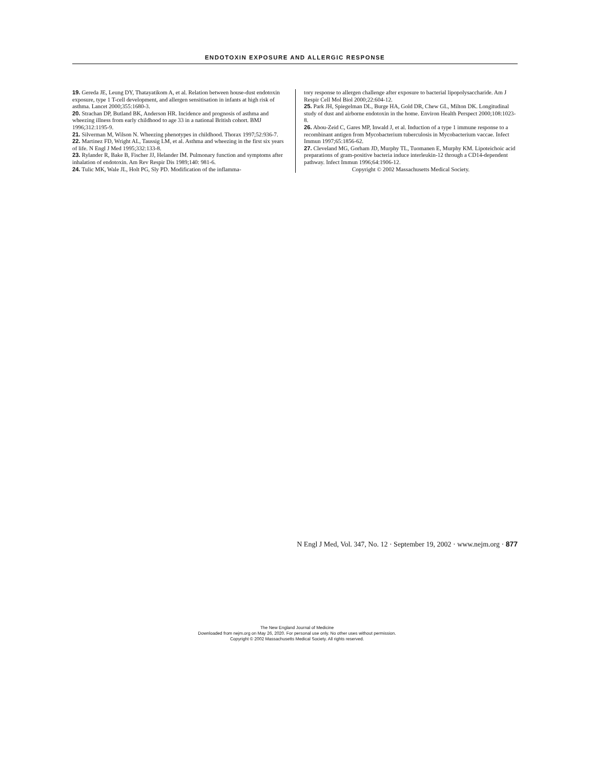ENDOTOXIN EXPOSURE AND ALLERGIC RESPONSE
19. Gereda JE, Leung DY, Thatayatikom A, et al. Relation between house-dust endotoxin exposure, type 1 T-cell development, and allergen sensitisation in infants at high risk of asthma. Lancet 2000;355:1680-3.
20. Strachan DP, Butland BK, Anderson HR. Incidence and prognosis of asthma and wheezing illness from early childhood to age 33 in a national British cohort. BMJ 1996;312:1195-9.
21. Silverman M, Wilson N. Wheezing phenotypes in childhood. Thorax 1997;52:936-7.
22. Martinez FD, Wright AL, Taussig LM, et al. Asthma and wheezing in the first six years of life. N Engl J Med 1995;332:133-8.
23. Rylander R, Bake B, Fischer JJ, Helander IM. Pulmonary function and symptoms after inhalation of endotoxin. Am Rev Respir Dis 1989;140: 981-6.
24. Tulic MK, Wale JL, Holt PG, Sly PD. Modification of the inflamma-
tory response to allergen challenge after exposure to bacterial lipopolysaccharide. Am J Respir Cell Mol Biol 2000;22:604-12.
25. Park JH, Spiegelman DL, Burge HA, Gold DR, Chew GL, Milton DK. Longitudinal study of dust and airborne endotoxin in the home. Environ Health Perspect 2000;108:1023-8.
26. Abou-Zeid C, Gares MP, Inwald J, et al. Induction of a type 1 immune response to a recombinant antigen from Mycobacterium tuberculosis in Mycobacterium vaccae. Infect Immun 1997;65:1856-62.
27. Cleveland MG, Gorham JD, Murphy TL, Tuomanen E, Murphy KM. Lipoteichoic acid preparations of gram-positive bacteria induce interleukin-12 through a CD14-dependent pathway. Infect Immun 1996;64:1906-12.
Copyright © 2002 Massachusetts Medical Society.
N Engl J Med, Vol. 347, No. 12 · September 19, 2002 · www.nejm.org · 877
The New England Journal of Medicine
Downloaded from nejm.org on May 26, 2020. For personal use only. No other uses without permission.
Copyright © 2002 Massachusetts Medical Society. All rights reserved.